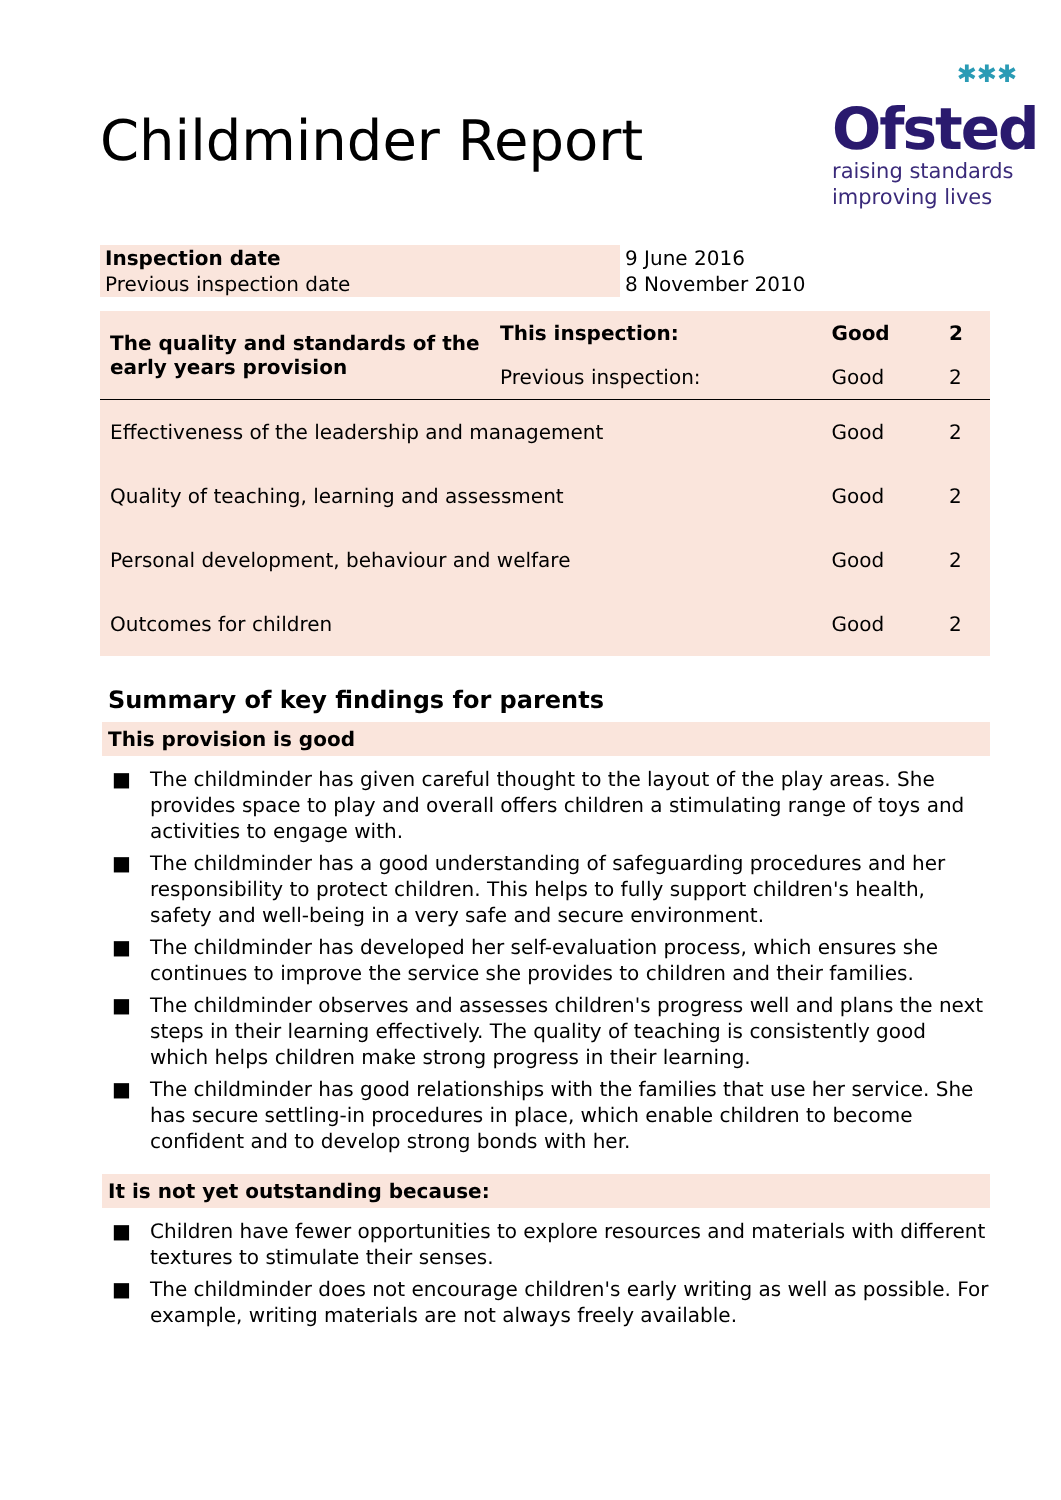Childminder Report
✱✱✱
Ofsted
raising standards
improving lives
| Inspection date | 9 June 2016 |
| Previous inspection date | 8 November 2010 |
| The quality and standards of the early years provision | This inspection: | Good | 2 |
| | Previous inspection: | Good | 2 |
| Effectiveness of the leadership and management | | Good | 2 |
| Quality of teaching, learning and assessment | | Good | 2 |
| Personal development, behaviour and welfare | | Good | 2 |
| Outcomes for children | | Good | 2 |
Summary of key findings for parents
This provision is good
■ The childminder has given careful thought to the layout of the play areas. She provides space to play and overall offers children a stimulating range of toys and activities to engage with.
■ The childminder has a good understanding of safeguarding procedures and her responsibility to protect children. This helps to fully support children's health, safety and well-being in a very safe and secure environment.
■ The childminder has developed her self-evaluation process, which ensures she continues to improve the service she provides to children and their families.
■ The childminder observes and assesses children's progress well and plans the next steps in their learning effectively. The quality of teaching is consistently good which helps children make strong progress in their learning.
■ The childminder has good relationships with the families that use her service. She has secure settling-in procedures in place, which enable children to become confident and to develop strong bonds with her.
It is not yet outstanding because:
■ Children have fewer opportunities to explore resources and materials with different textures to stimulate their senses.
■ The childminder does not encourage children's early writing as well as possible. For example, writing materials are not always freely available.